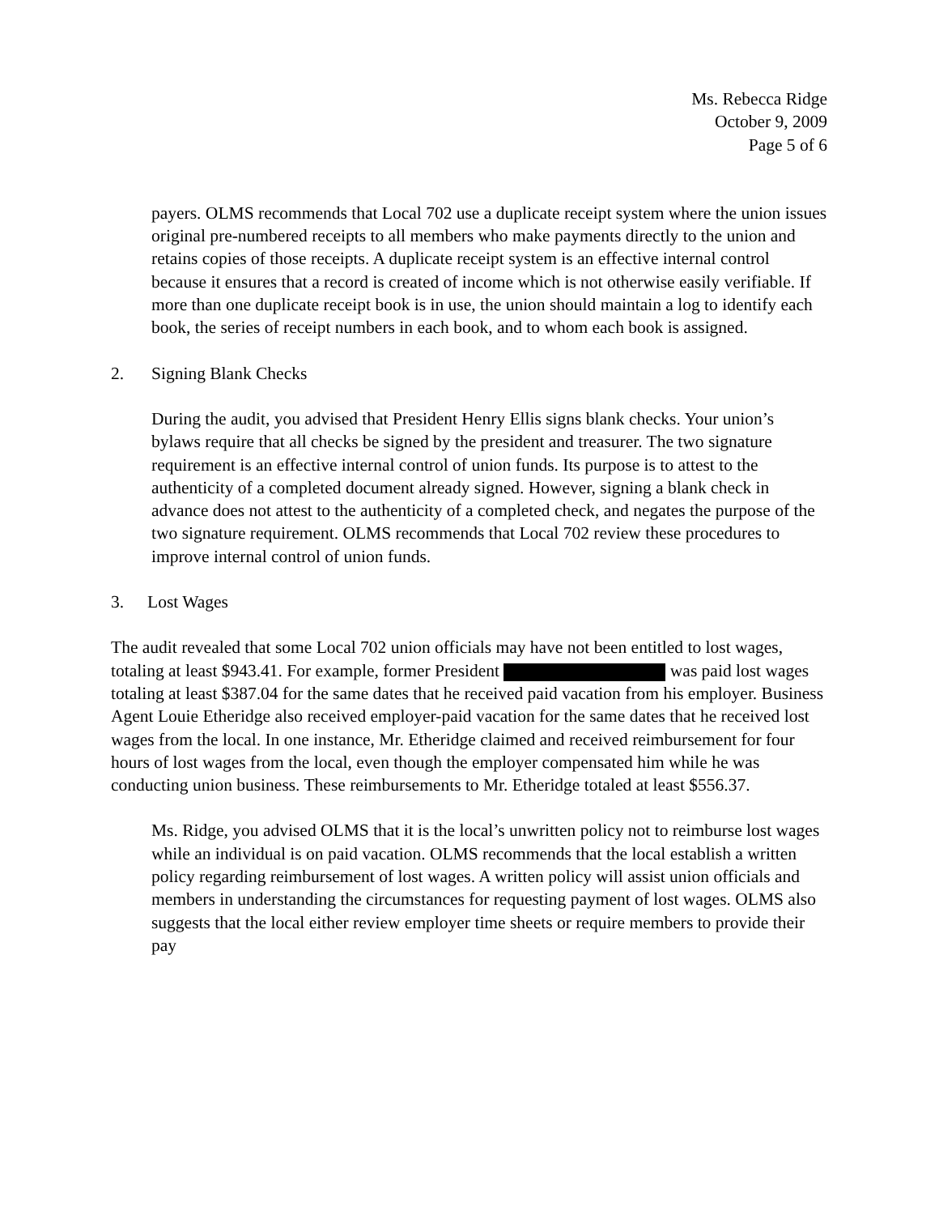Ms. Rebecca Ridge
October 9, 2009
Page 5 of 6
payers. OLMS recommends that Local 702 use a duplicate receipt system where the union issues original pre-numbered receipts to all members who make payments directly to the union and retains copies of those receipts. A duplicate receipt system is an effective internal control because it ensures that a record is created of income which is not otherwise easily verifiable. If more than one duplicate receipt book is in use, the union should maintain a log to identify each book, the series of receipt numbers in each book, and to whom each book is assigned.
2. Signing Blank Checks
During the audit, you advised that President Henry Ellis signs blank checks. Your union’s bylaws require that all checks be signed by the president and treasurer. The two signature requirement is an effective internal control of union funds. Its purpose is to attest to the authenticity of a completed document already signed. However, signing a blank check in advance does not attest to the authenticity of a completed check, and negates the purpose of the two signature requirement. OLMS recommends that Local 702 review these procedures to improve internal control of union funds.
3. Lost Wages
The audit revealed that some Local 702 union officials may have not been entitled to lost wages, totaling at least $943.41. For example, former President was paid lost wages totaling at least $387.04 for the same dates that he received paid vacation from his employer. Business Agent Louie Etheridge also received employer-paid vacation for the same dates that he received lost wages from the local. In one instance, Mr. Etheridge claimed and received reimbursement for four hours of lost wages from the local, even though the employer compensated him while he was conducting union business. These reimbursements to Mr. Etheridge totaled at least $556.37.
Ms. Ridge, you advised OLMS that it is the local’s unwritten policy not to reimburse lost wages while an individual is on paid vacation. OLMS recommends that the local establish a written policy regarding reimbursement of lost wages. A written policy will assist union officials and members in understanding the circumstances for requesting payment of lost wages. OLMS also suggests that the local either review employer time sheets or require members to provide their pay